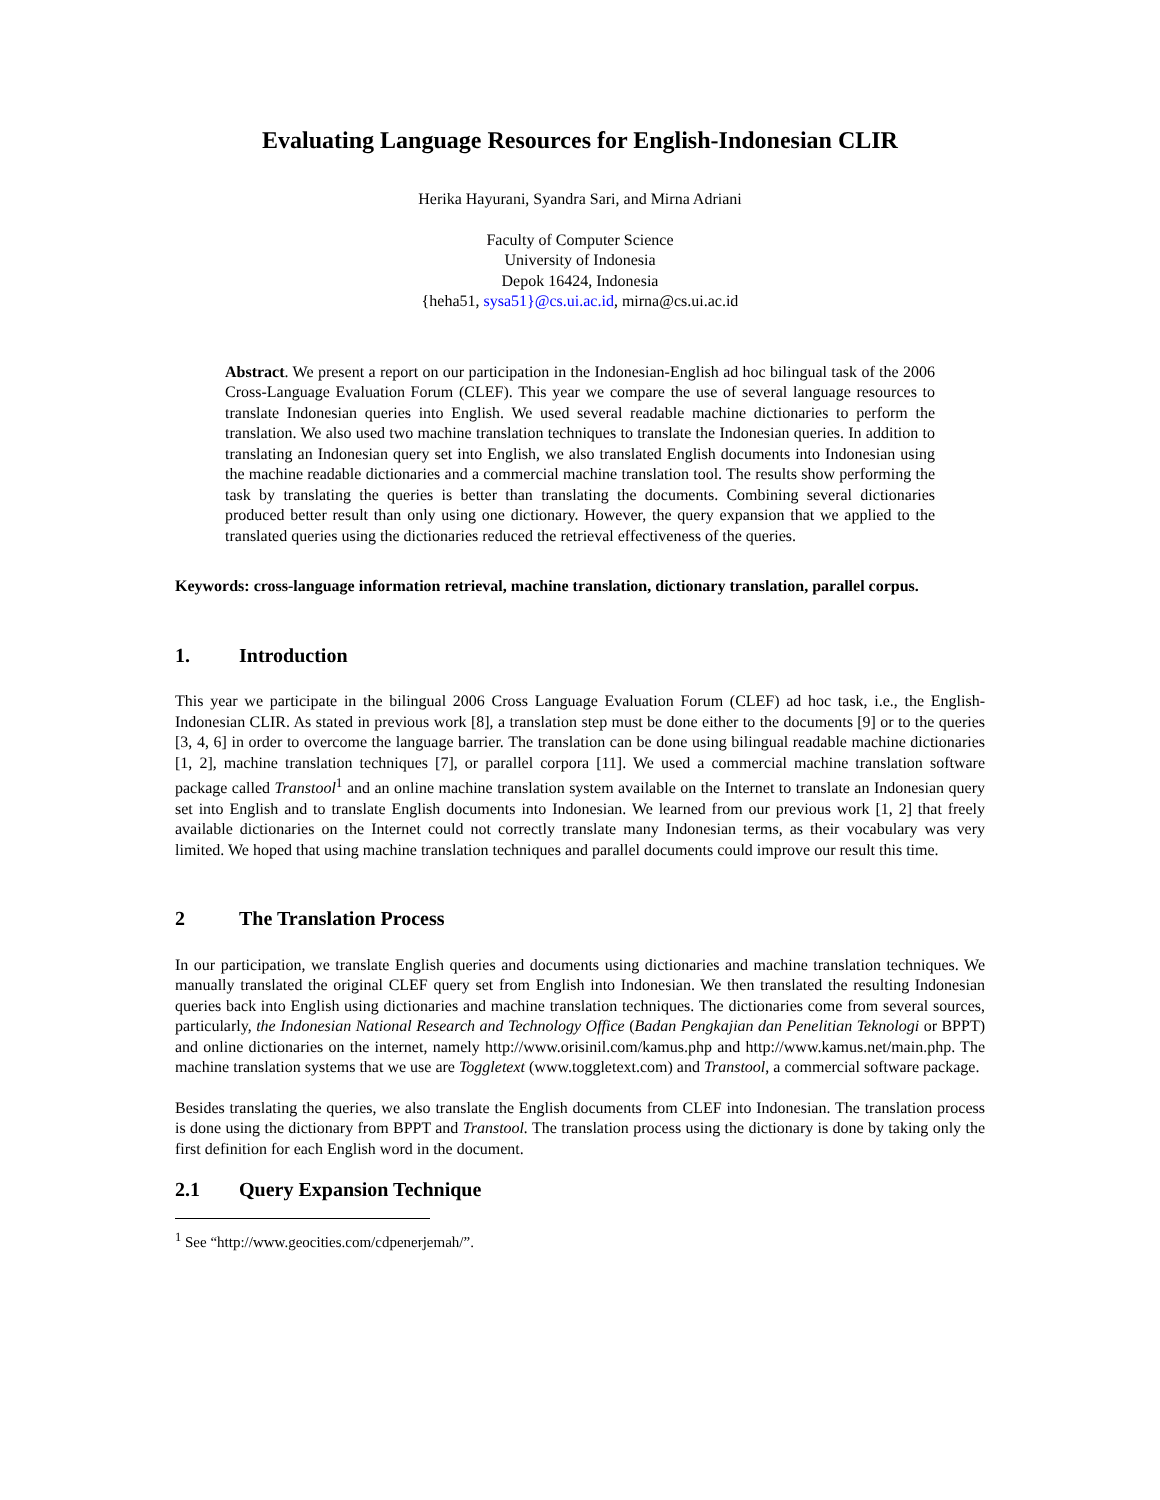Evaluating Language Resources for English-Indonesian CLIR
Herika Hayurani, Syandra Sari, and Mirna Adriani
Faculty of Computer Science
University of Indonesia
Depok 16424, Indonesia
{heha51, sysa51}@cs.ui.ac.id, mirna@cs.ui.ac.id
Abstract. We present a report on our participation in the Indonesian-English ad hoc bilingual task of the 2006 Cross-Language Evaluation Forum (CLEF). This year we compare the use of several language resources to translate Indonesian queries into English. We used several readable machine dictionaries to perform the translation. We also used two machine translation techniques to translate the Indonesian queries. In addition to translating an Indonesian query set into English, we also translated English documents into Indonesian using the machine readable dictionaries and a commercial machine translation tool. The results show performing the task by translating the queries is better than translating the documents. Combining several dictionaries produced better result than only using one dictionary. However, the query expansion that we applied to the translated queries using the dictionaries reduced the retrieval effectiveness of the queries.
Keywords: cross-language information retrieval, machine translation, dictionary translation, parallel corpus.
1. Introduction
This year we participate in the bilingual 2006 Cross Language Evaluation Forum (CLEF) ad hoc task, i.e., the English-Indonesian CLIR. As stated in previous work [8], a translation step must be done either to the documents [9] or to the queries [3, 4, 6] in order to overcome the language barrier. The translation can be done using bilingual readable machine dictionaries [1, 2], machine translation techniques [7], or parallel corpora [11]. We used a commercial machine translation software package called Transtool<sup>1</sup> and an online machine translation system available on the Internet to translate an Indonesian query set into English and to translate English documents into Indonesian. We learned from our previous work [1, 2] that freely available dictionaries on the Internet could not correctly translate many Indonesian terms, as their vocabulary was very limited. We hoped that using machine translation techniques and parallel documents could improve our result this time.
2 The Translation Process
In our participation, we translate English queries and documents using dictionaries and machine translation techniques. We manually translated the original CLEF query set from English into Indonesian. We then translated the resulting Indonesian queries back into English using dictionaries and machine translation techniques. The dictionaries come from several sources, particularly, the Indonesian National Research and Technology Office (Badan Pengkajian dan Penelitian Teknologi or BPPT) and online dictionaries on the internet, namely http://www.orisinil.com/kamus.php and http://www.kamus.net/main.php. The machine translation systems that we use are Toggletext (www.toggletext.com) and Transtool, a commercial software package.
Besides translating the queries, we also translate the English documents from CLEF into Indonesian. The translation process is done using the dictionary from BPPT and Transtool. The translation process using the dictionary is done by taking only the first definition for each English word in the document.
2.1 Query Expansion Technique
<sup>1</sup> See “http://www.geocities.com/cdpenerjemah/”.